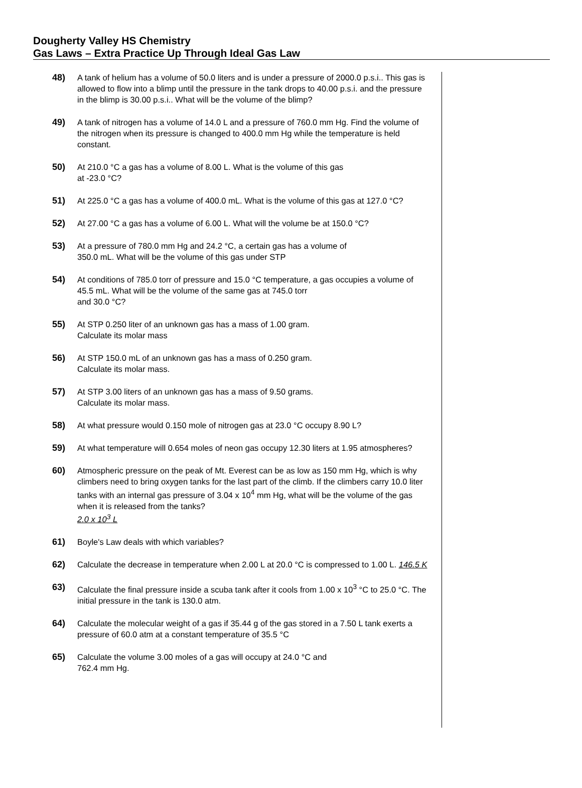Dougherty Valley HS Chemistry
Gas Laws – Extra Practice Up Through Ideal Gas Law
48) A tank of helium has a volume of 50.0 liters and is under a pressure of 2000.0 p.s.i.. This gas is allowed to flow into a blimp until the pressure in the tank drops to 40.00 p.s.i. and the pressure in the blimp is 30.00 p.s.i.. What will be the volume of the blimp?
49) A tank of nitrogen has a volume of 14.0 L and a pressure of 760.0 mm Hg. Find the volume of the nitrogen when its pressure is changed to 400.0 mm Hg while the temperature is held constant.
50) At 210.0 °C a gas has a volume of 8.00 L. What is the volume of this gas
at -23.0 °C?
51) At 225.0 °C a gas has a volume of 400.0 mL. What is the volume of this gas at 127.0 °C?
52) At 27.00 °C a gas has a volume of 6.00 L. What will the volume be at 150.0 °C?
53) At a pressure of 780.0 mm Hg and 24.2 °C, a certain gas has a volume of
350.0 mL. What will be the volume of this gas under STP
54) At conditions of 785.0 torr of pressure and 15.0 °C temperature, a gas occupies a volume of 45.5 mL. What will be the volume of the same gas at 745.0 torr
and 30.0 °C?
55) At STP 0.250 liter of an unknown gas has a mass of 1.00 gram.
Calculate its molar mass
56) At STP 150.0 mL of an unknown gas has a mass of 0.250 gram.
Calculate its molar mass.
57) At STP 3.00 liters of an unknown gas has a mass of 9.50 grams.
Calculate its molar mass.
58) At what pressure would 0.150 mole of nitrogen gas at 23.0 °C occupy 8.90 L?
59) At what temperature will 0.654 moles of neon gas occupy 12.30 liters at 1.95 atmospheres?
60) Atmospheric pressure on the peak of Mt. Everest can be as low as 150 mm Hg, which is why climbers need to bring oxygen tanks for the last part of the climb. If the climbers carry 10.0 liter tanks with an internal gas pressure of 3.04 x 10<sup>4</sup> mm Hg, what will be the volume of the gas when it is released from the tanks?
2.0 x 10<sup>3</sup> L
61) Boyle's Law deals with which variables?
62) Calculate the decrease in temperature when 2.00 L at 20.0 °C is compressed to 1.00 L. 146.5 K
63) Calculate the final pressure inside a scuba tank after it cools from 1.00 x 10<sup>3</sup> °C to 25.0 °C. The initial pressure in the tank is 130.0 atm.
64) Calculate the molecular weight of a gas if 35.44 g of the gas stored in a 7.50 L tank exerts a pressure of 60.0 atm at a constant temperature of 35.5 °C
65) Calculate the volume 3.00 moles of a gas will occupy at 24.0 °C and
762.4 mm Hg.